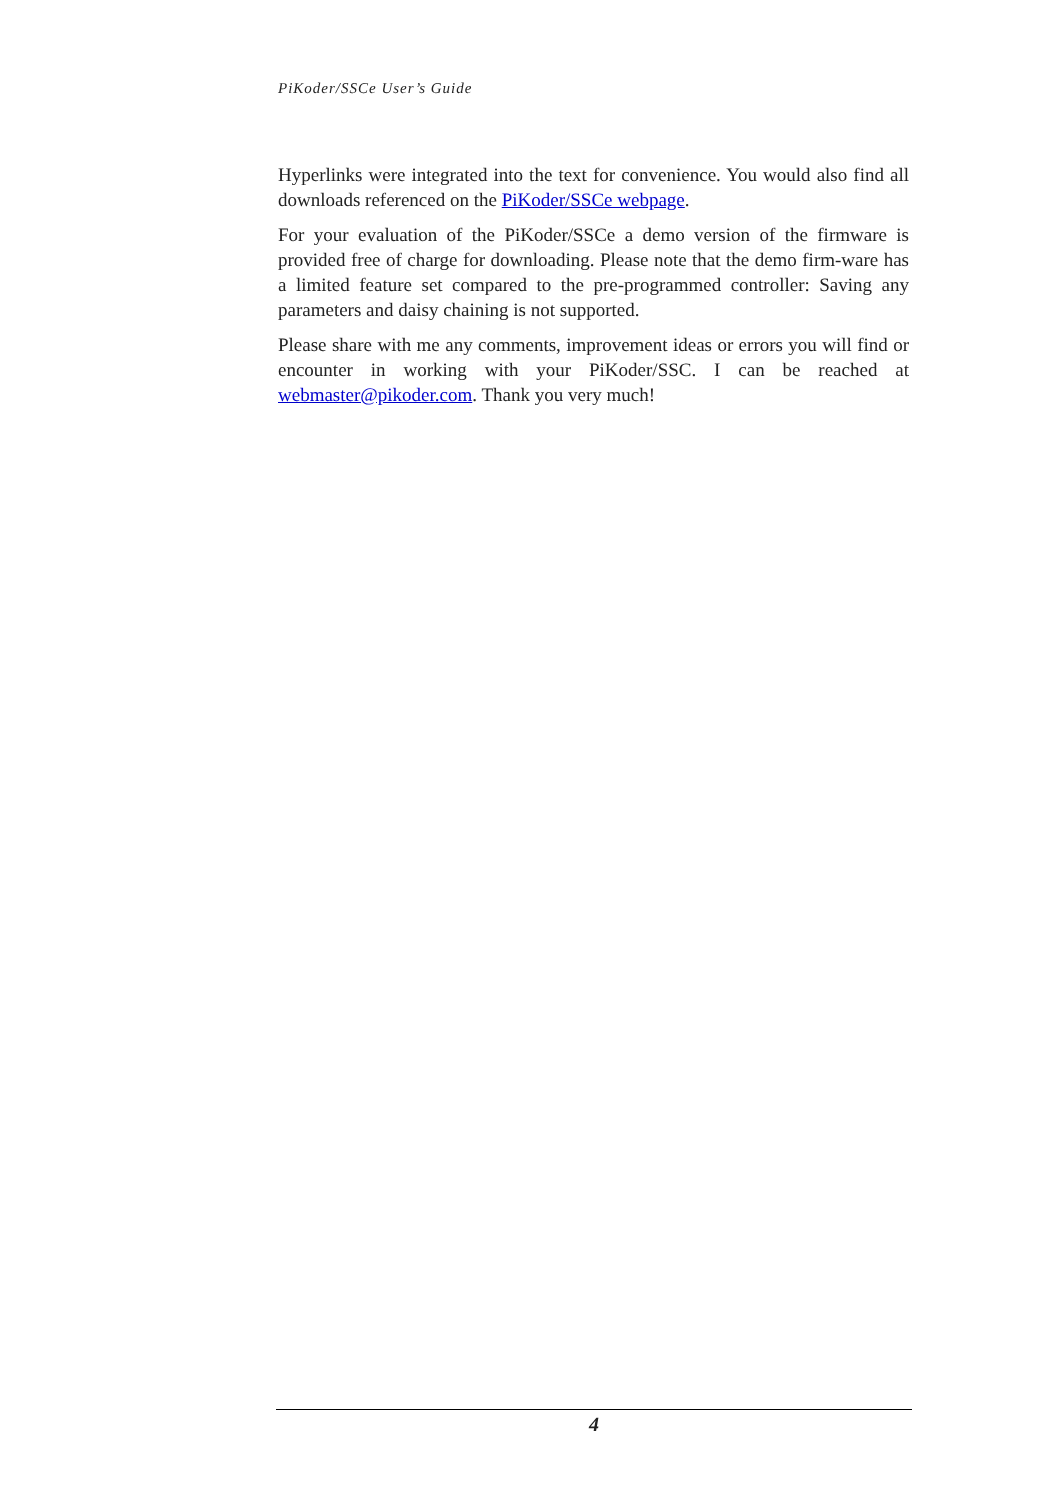PiKoder/SSCe User’s Guide
Hyperlinks were integrated into the text for convenience. You would also find all downloads referenced on the PiKoder/SSCe webpage.
For your evaluation of the PiKoder/SSCe a demo version of the firmware is provided free of charge for downloading. Please note that the demo firm-ware has a limited feature set compared to the pre-programmed controller: Saving any parameters and daisy chaining is not supported.
Please share with me any comments, improvement ideas or errors you will find or encounter in working with your PiKoder/SSC. I can be reached at webmaster@pikoder.com. Thank you very much!
4